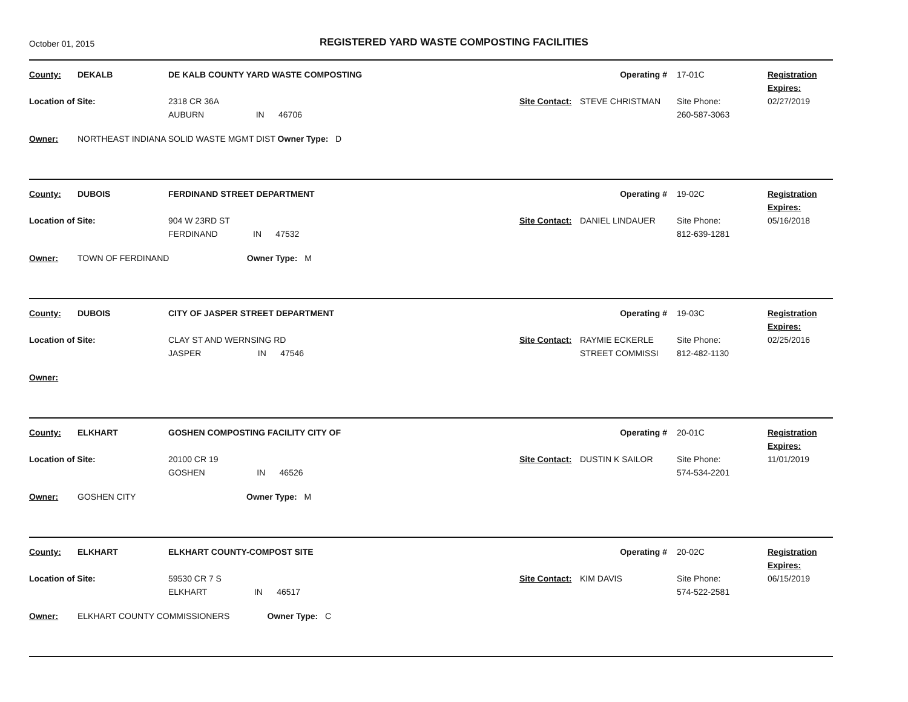October 01, 2015
REGISTERED YARD WASTE COMPOSTING FACILITIES
County: DEKALB DE KALB COUNTY YARD WASTE COMPOSTING Operating # 17-01C Registration Expires:
02/27/2019 Location of Site: 2318 CR 36A
AUBURN IN 46706 Site Contact: STEVE CHRISTMAN Site Phone:
260-587-3063 Owner: NORTHEAST INDIANA SOLID WASTE MGMT DIST Owner Type: D
County: DUBOIS FERDINAND STREET DEPARTMENT Operating # 19-02C Registration Expires:
05/16/2018 Location of Site: 904 W 23RD ST
FERDINAND IN 47532 Site Contact: DANIEL LINDAUER Site Phone:
812-639-1281 Owner: TOWN OF FERDINAND Owner Type: M
County: DUBOIS CITY OF JASPER STREET DEPARTMENT Operating # 19-03C Registration Expires:
02/25/2016 Location of Site: CLAY ST AND WERNSING RD
JASPER IN 47546 Site Contact: RAYMIE ECKERLE
STREET COMMISSI Site Phone:
812-482-1130 Owner:
County: ELKHART GOSHEN COMPOSTING FACILITY CITY OF Operating # 20-01C Registration Expires:
11/01/2019 Location of Site: 20100 CR 19
GOSHEN IN 46526 Site Contact: DUSTIN K SAILOR Site Phone:
574-534-2201 Owner: GOSHEN CITY Owner Type: M
County: ELKHART ELKHART COUNTY-COMPOST SITE Operating # 20-02C Registration Expires:
06/15/2019 Location of Site: 59530 CR 7 S
ELKHART IN 46517 Site Contact: KIM DAVIS Site Phone:
574-522-2581 Owner: ELKHART COUNTY COMMISSIONERS Owner Type: C